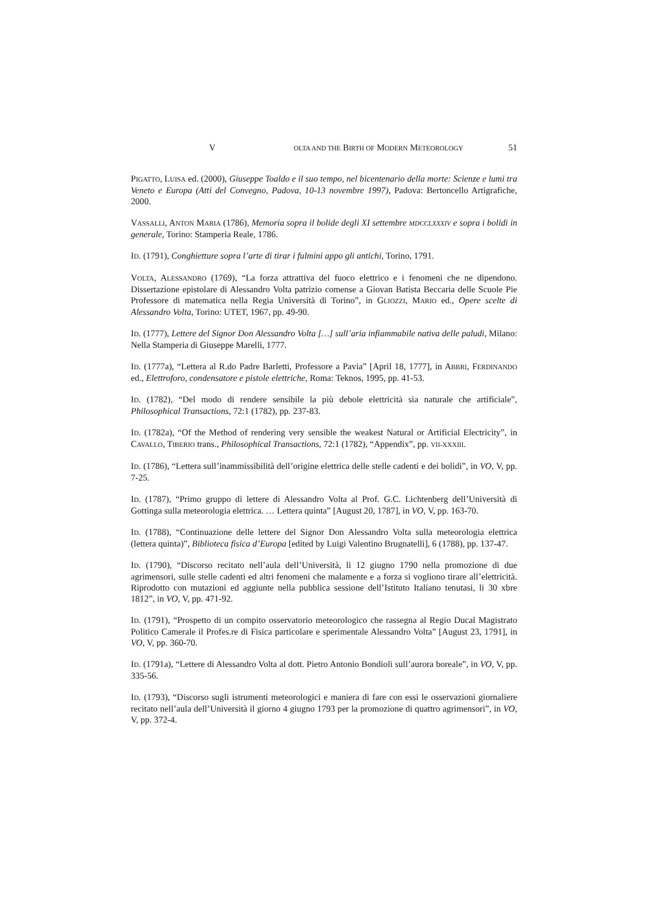V OLTA AND THE BIRTH OF MODERN METEOROLOGY 51
PIGATTO, LUISA ed. (2000), Giuseppe Toaldo e il suo tempo, nel bicentenario della morte: Scienze e lumi tra Veneto e Europa (Atti del Convegno, Padova, 10-13 novembre 1997), Padova: Bertoncello Artigrafiche, 2000.
VASSALLI, ANTON MARIA (1786), Memoria sopra il bolide degli XI settembre MDCCLXXXIV e sopra i bolidi in generale, Torino: Stamperia Reale, 1786.
ID. (1791), Conghietture sopra l’arte di tirar i fulmini appo gli antichi, Torino, 1791.
VOLTA, ALESSANDRO (1769), “La forza attrattiva del fuoco elettrico e i fenomeni che ne dipendono. Dissertazione epistolare di Alessandro Volta patrizio comense a Giovan Batista Beccaria delle Scuole Pie Professore di matematica nella Regia Università di Torino”, in GLIOZZI, MARIO ed., Opere scelte di Alessandro Volta, Torino: UTET, 1967, pp. 49-90.
ID. (1777), Lettere del Signor Don Alessandro Volta […] sull’aria infiammabile nativa delle paludi, Milano: Nella Stamperia di Giuseppe Marelli, 1777.
ID. (1777a), “Lettera al R.do Padre Barletti, Professore a Pavia” [April 18, 1777], in ABBRI, FERDINANDO ed., Elettroforo, condensatore e pistole elettriche, Roma: Teknos, 1995, pp. 41-53.
ID. (1782), “Del modo di rendere sensibile la più debole elettricità sia naturale che artificiale”, Philosophical Transactions, 72:1 (1782), pp. 237-83.
ID. (1782a), “Of the Method of rendering very sensible the weakest Natural or Artificial Electricity”, in CAVALLO, TIBERIO trans., Philosophical Transactions, 72:1 (1782), “Appendix”, pp. VII-XXXIII.
ID. (1786), “Lettera sull’inammissibilità dell’origine elettrica delle stelle cadenti e dei bolidi”, in VO, V, pp. 7-25.
ID. (1787), “Primo gruppo di lettere di Alessandro Volta al Prof. G.C. Lichtenberg dell’Università di Gottinga sulla meteorologia elettrica. … Lettera quinta” [August 20, 1787], in VO, V, pp. 163-70.
ID. (1788), “Continuazione delle lettere del Signor Don Alessandro Volta sulla meteorologia elettrica (lettera quinta)”, Biblioteca fisica d’Europa [edited by Luigi Valentino Brugnatelli], 6 (1788), pp. 137-47.
ID. (1790), “Discorso recitato nell’aula dell’Università, li 12 giugno 1790 nella promozione di due agrimensori, sulle stelle cadenti ed altri fenomeni che malamente e a forza si vogliono tirare all’elettricità. Riprodotto con mutazioni ed aggiunte nella pubblica sessione dell’Istituto Italiano tenutasi, li 30 xbre 1812”, in VO, V, pp. 471-92.
ID. (1791), “Prospetto di un compito osservatorio meteorologico che rassegna al Regio Ducal Magistrato Politico Camerale il Profes.re di Fisica particolare e sperimentale Alessandro Volta” [August 23, 1791], in VO, V, pp. 360-70.
ID. (1791a), “Lettere di Alessandro Volta al dott. Pietro Antonio Bondioli sull’aurora boreale”, in VO, V, pp. 335-56.
ID. (1793), “Discorso sugli istrumenti meteorologici e maniera di fare con essi le osservazioni giornaliere recitato nell’aula dell’Università il giorno 4 giugno 1793 per la promozione di quattro agrimensori”, in VO, V, pp. 372-4.